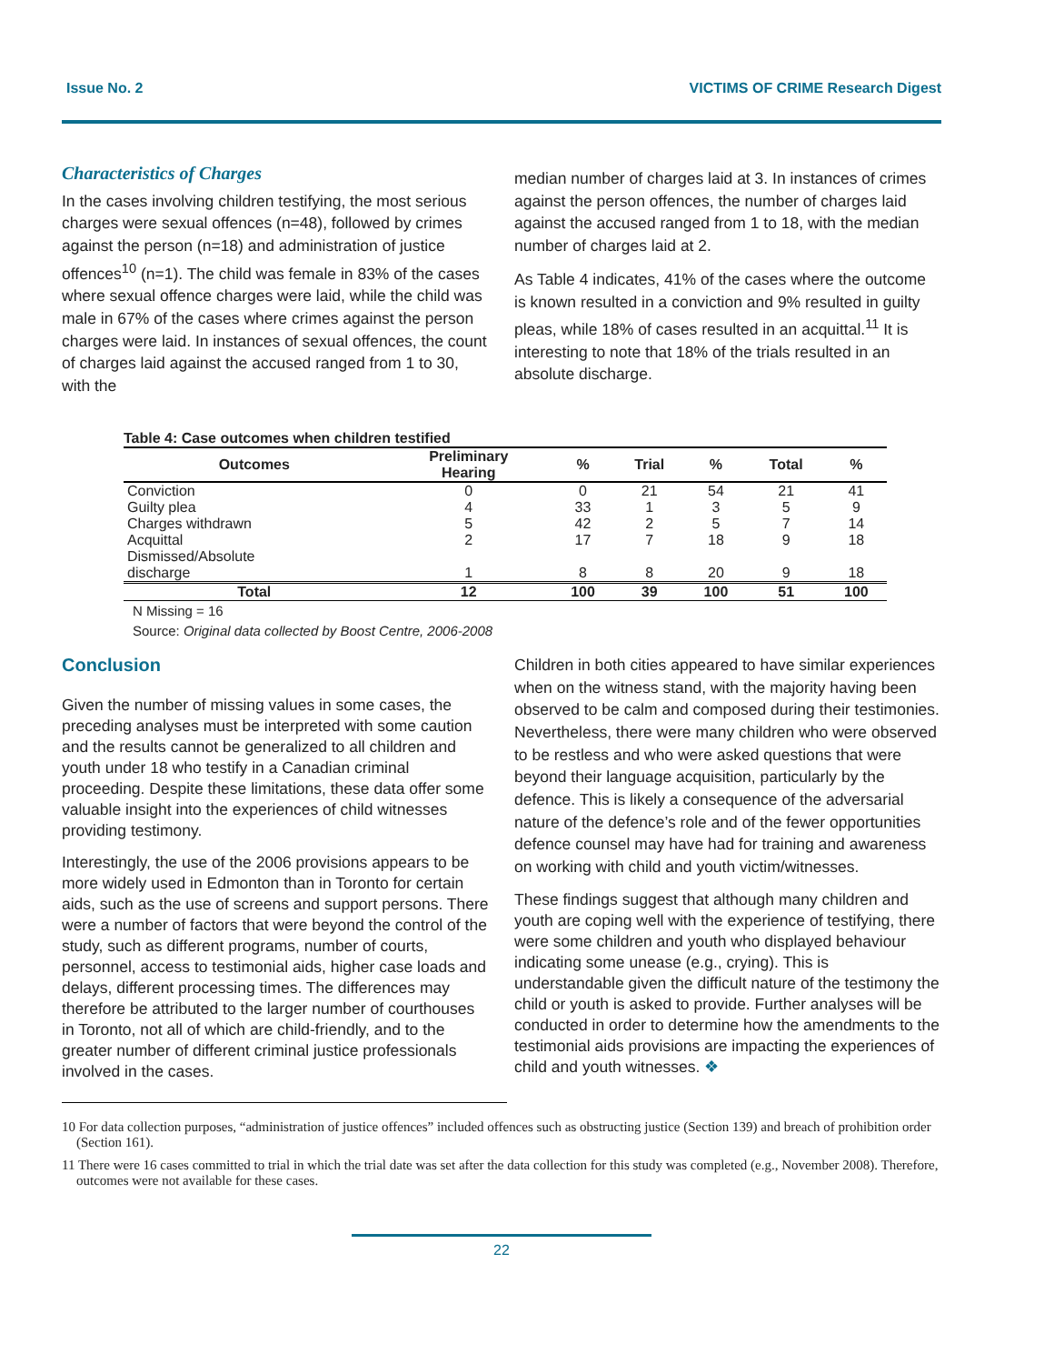Issue No. 2 VICTIMS OF CRIME Research Digest
Characteristics of Charges
In the cases involving children testifying, the most serious charges were sexual offences (n=48), followed by crimes against the person (n=18) and administration of justice offences<sup>10</sup> (n=1). The child was female in 83% of the cases where sexual offence charges were laid, while the child was male in 67% of the cases where crimes against the person charges were laid. In instances of sexual offences, the count of charges laid against the accused ranged from 1 to 30, with the
median number of charges laid at 3. In instances of crimes against the person offences, the number of charges laid against the accused ranged from 1 to 18, with the median number of charges laid at 2.
As Table 4 indicates, 41% of the cases where the outcome is known resulted in a conviction and 9% resulted in guilty pleas, while 18% of cases resulted in an acquittal.<sup>11</sup> It is interesting to note that 18% of the trials resulted in an absolute discharge.
Table 4: Case outcomes when children testified
| Outcomes | Preliminary Hearing | % | Trial | % | Total | % |
| --- | --- | --- | --- | --- | --- | --- |
| Conviction | 0 | 0 | 21 | 54 | 21 | 41 |
| Guilty plea | 4 | 33 | 1 | 3 | 5 | 9 |
| Charges withdrawn | 5 | 42 | 2 | 5 | 7 | 14 |
| Acquittal | 2 | 17 | 7 | 18 | 9 | 18 |
| Dismissed/Absolute discharge | 1 | 8 | 8 | 20 | 9 | 18 |
| Total | 12 | 100 | 39 | 100 | 51 | 100 |
N Missing = 16
Source: Original data collected by Boost Centre, 2006-2008
Conclusion
Given the number of missing values in some cases, the preceding analyses must be interpreted with some caution and the results cannot be generalized to all children and youth under 18 who testify in a Canadian criminal proceeding. Despite these limitations, these data offer some valuable insight into the experiences of child witnesses providing testimony.
Interestingly, the use of the 2006 provisions appears to be more widely used in Edmonton than in Toronto for certain aids, such as the use of screens and support persons. There were a number of factors that were beyond the control of the study, such as different programs, number of courts, personnel, access to testimonial aids, higher case loads and delays, different processing times. The differences may therefore be attributed to the larger number of courthouses in Toronto, not all of which are child-friendly, and to the greater number of different criminal justice professionals involved in the cases.
Children in both cities appeared to have similar experiences when on the witness stand, with the majority having been observed to be calm and composed during their testimonies. Nevertheless, there were many children who were observed to be restless and who were asked questions that were beyond their language acquisition, particularly by the defence. This is likely a consequence of the adversarial nature of the defence’s role and of the fewer opportunities defence counsel may have had for training and awareness on working with child and youth victim/witnesses.
These findings suggest that although many children and youth are coping well with the experience of testifying, there were some children and youth who displayed behaviour indicating some unease (e.g., crying). This is understandable given the difficult nature of the testimony the child or youth is asked to provide. Further analyses will be conducted in order to determine how the amendments to the testimonial aids provisions are impacting the experiences of child and youth witnesses. ❖
10 For data collection purposes, “administration of justice offences” included offences such as obstructing justice (Section 139) and breach of prohibition order (Section 161).
11 There were 16 cases committed to trial in which the trial date was set after the data collection for this study was completed (e.g., November 2008). Therefore, outcomes were not available for these cases.
22